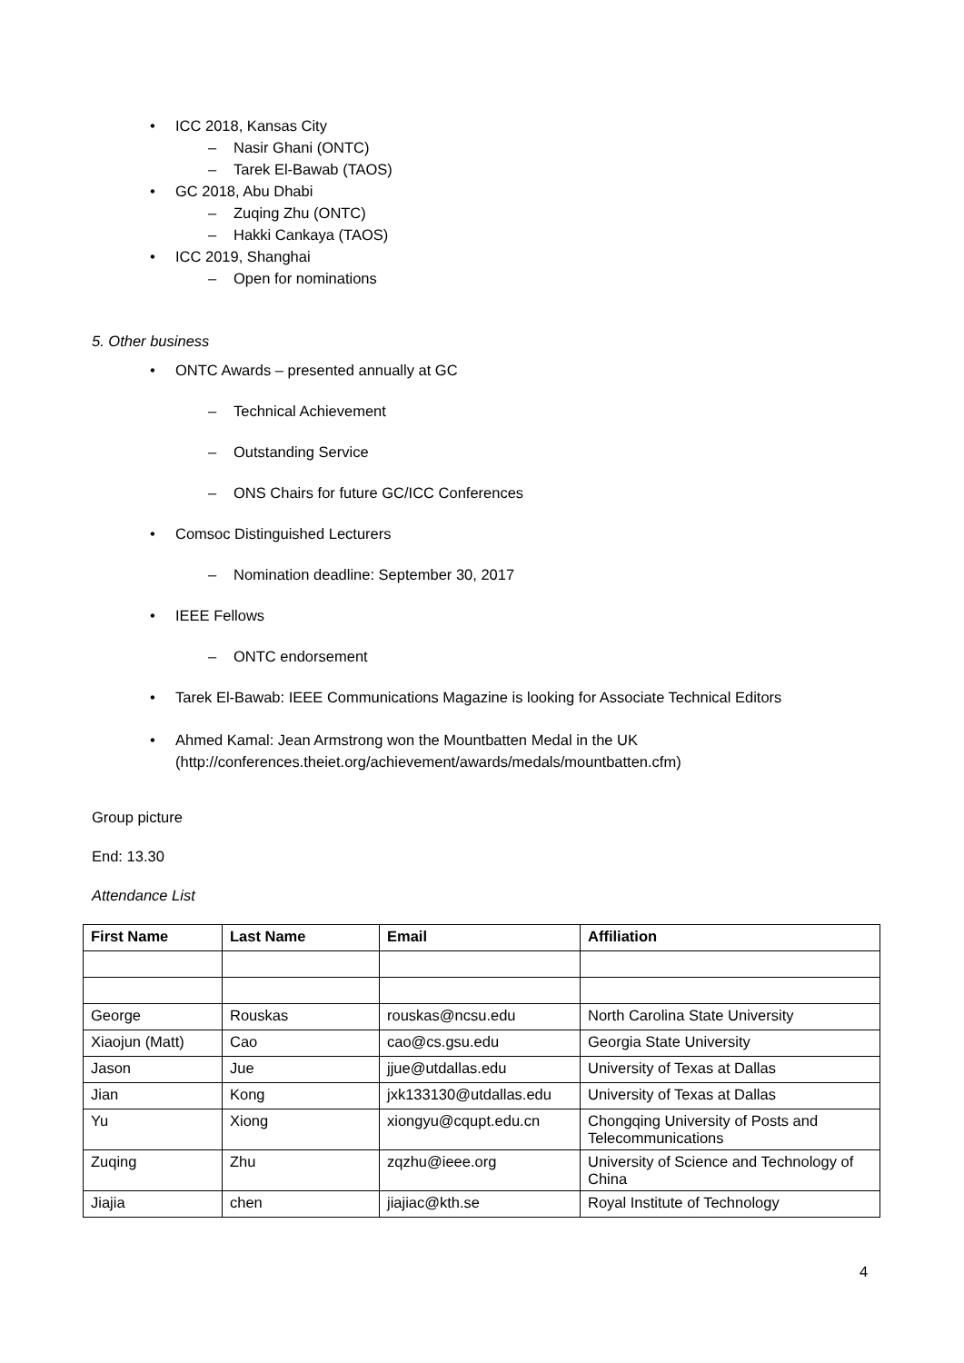• ICC 2018, Kansas City
– Nasir Ghani (ONTC)
– Tarek El-Bawab (TAOS)
• GC 2018, Abu Dhabi
– Zuqing Zhu (ONTC)
– Hakki Cankaya (TAOS)
• ICC 2019, Shanghai
– Open for nominations
5. Other business
• ONTC Awards – presented annually at GC
– Technical Achievement
– Outstanding Service
– ONS Chairs for future GC/ICC Conferences
• Comsoc Distinguished Lecturers
– Nomination deadline: September 30, 2017
• IEEE Fellows
– ONTC endorsement
• Tarek El-Bawab: IEEE Communications Magazine is looking for Associate Technical Editors
• Ahmed Kamal: Jean Armstrong won the Mountbatten Medal in the UK
(http://conferences.theiet.org/achievement/awards/medals/mountbatten.cfm)
Group picture
End: 13.30
Attendance List
| First Name | Last Name | Email | Affiliation |
| --- | --- | --- | --- |
| George | Rouskas | rouskas@ncsu.edu | North Carolina State University |
| Xiaojun (Matt) | Cao | cao@cs.gsu.edu | Georgia State University |
| Jason | Jue | jjue@utdallas.edu | University of Texas at Dallas |
| Jian | Kong | jxk133130@utdallas.edu | University of Texas at Dallas |
| Yu | Xiong | xiongyu@cqupt.edu.cn | Chongqing University of Posts and Telecommunications |
| Zuqing | Zhu | zqzhu@ieee.org | University of Science and Technology of China |
| Jiajia | chen | jiajiac@kth.se | Royal Institute of Technology |
4